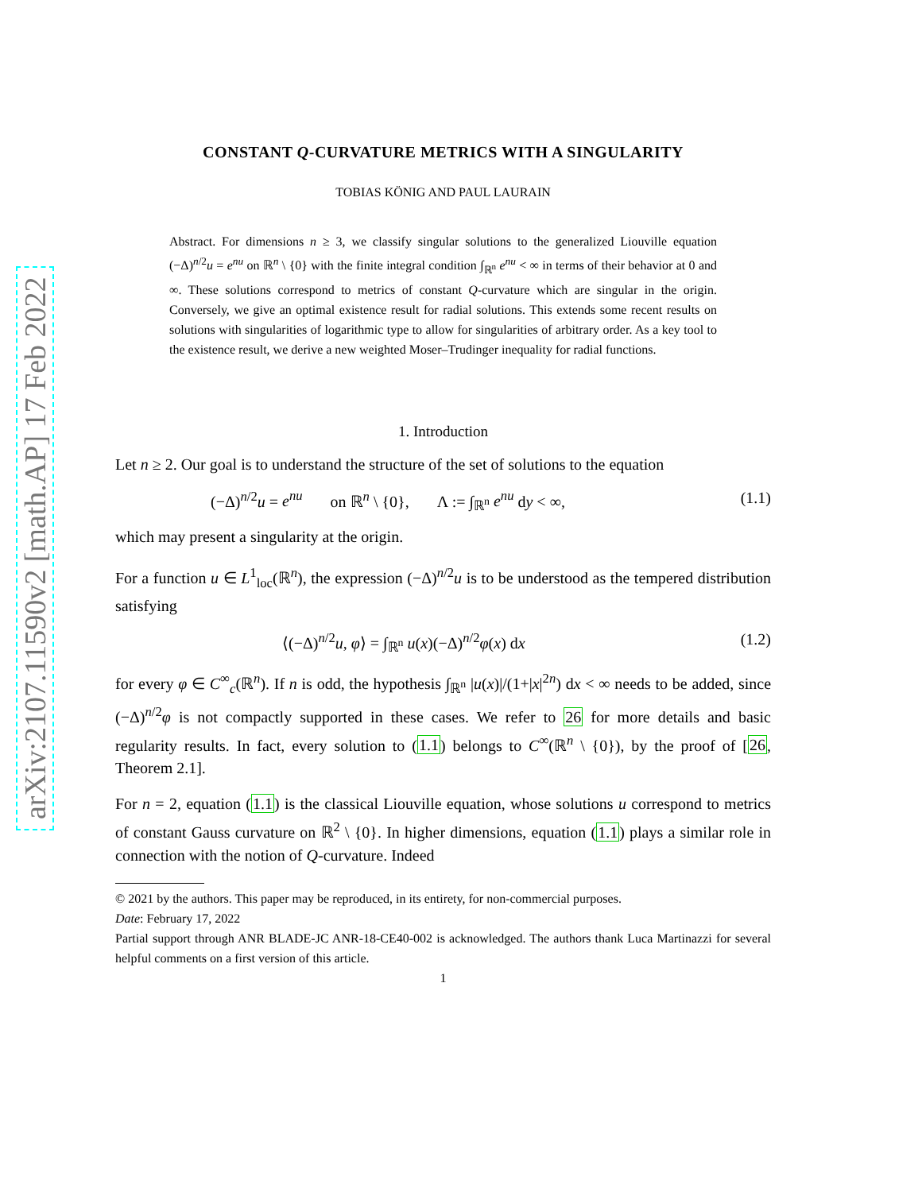arXiv:2107.11590v2 [math.AP] 17 Feb 2022
CONSTANT Q-CURVATURE METRICS WITH A SINGULARITY
TOBIAS KÖNIG AND PAUL LAURAIN
Abstract. For dimensions n ≥ 3, we classify singular solutions to the generalized Liouville equation (−Δ)<sup>n/2</sup>u = e<sup>nu</sup> on ℝ<sup>n</sup> \ {0} with the finite integral condition ∫<sub>ℝ<sup>n</sup></sub> e<sup>nu</sup> < ∞ in terms of their behavior at 0 and ∞. These solutions correspond to metrics of constant Q-curvature which are singular in the origin. Conversely, we give an optimal existence result for radial solutions. This extends some recent results on solutions with singularities of logarithmic type to allow for singularities of arbitrary order. As a key tool to the existence result, we derive a new weighted Moser–Trudinger inequality for radial functions.
1. Introduction
Let n ≥ 2. Our goal is to understand the structure of the set of solutions to the equation
(−Δ)<sup>n/2</sup>u = e<sup>nu</sup> on ℝ<sup>n</sup> \ {0}, Λ := ∫<sub>ℝ<sup>n</sup></sub> e<sup>nu</sup> dy < ∞, (1.1)
which may present a singularity at the origin.
For a function u ∈ L<sup>1</sup><sub>loc</sub>(ℝ<sup>n</sup>), the expression (−Δ)<sup>n/2</sup>u is to be understood as the tempered distribution satisfying
⟨(−Δ)<sup>n/2</sup>u, φ⟩ = ∫<sub>ℝ<sup>n</sup></sub> u(x)(−Δ)<sup>n/2</sup>φ(x) dx (1.2)
for every φ ∈ C<sup>∞</sup><sub>c</sub>(ℝ<sup>n</sup>). If n is odd, the hypothesis ∫<sub>ℝ<sup>n</sup></sub> |u(x)|/(1+|x|<sup>2n</sup>) dx < ∞ needs to be added, since (−Δ)<sup>n/2</sup>φ is not compactly supported in these cases. We refer to 26 for more details and basic regularity results. In fact, every solution to (1.1) belongs to C<sup>∞</sup>(ℝ<sup>n</sup> \ {0}), by the proof of [26, Theorem 2.1].
For n = 2, equation (1.1) is the classical Liouville equation, whose solutions u correspond to metrics of constant Gauss curvature on ℝ<sup>2</sup> \ {0}. In higher dimensions, equation (1.1) plays a similar role in connection with the notion of Q-curvature. Indeed
© 2021 by the authors. This paper may be reproduced, in its entirety, for non-commercial purposes.
Date: February 17, 2022
Partial support through ANR BLADE-JC ANR-18-CE40-002 is acknowledged. The authors thank Luca Martinazzi for several helpful comments on a first version of this article.
1